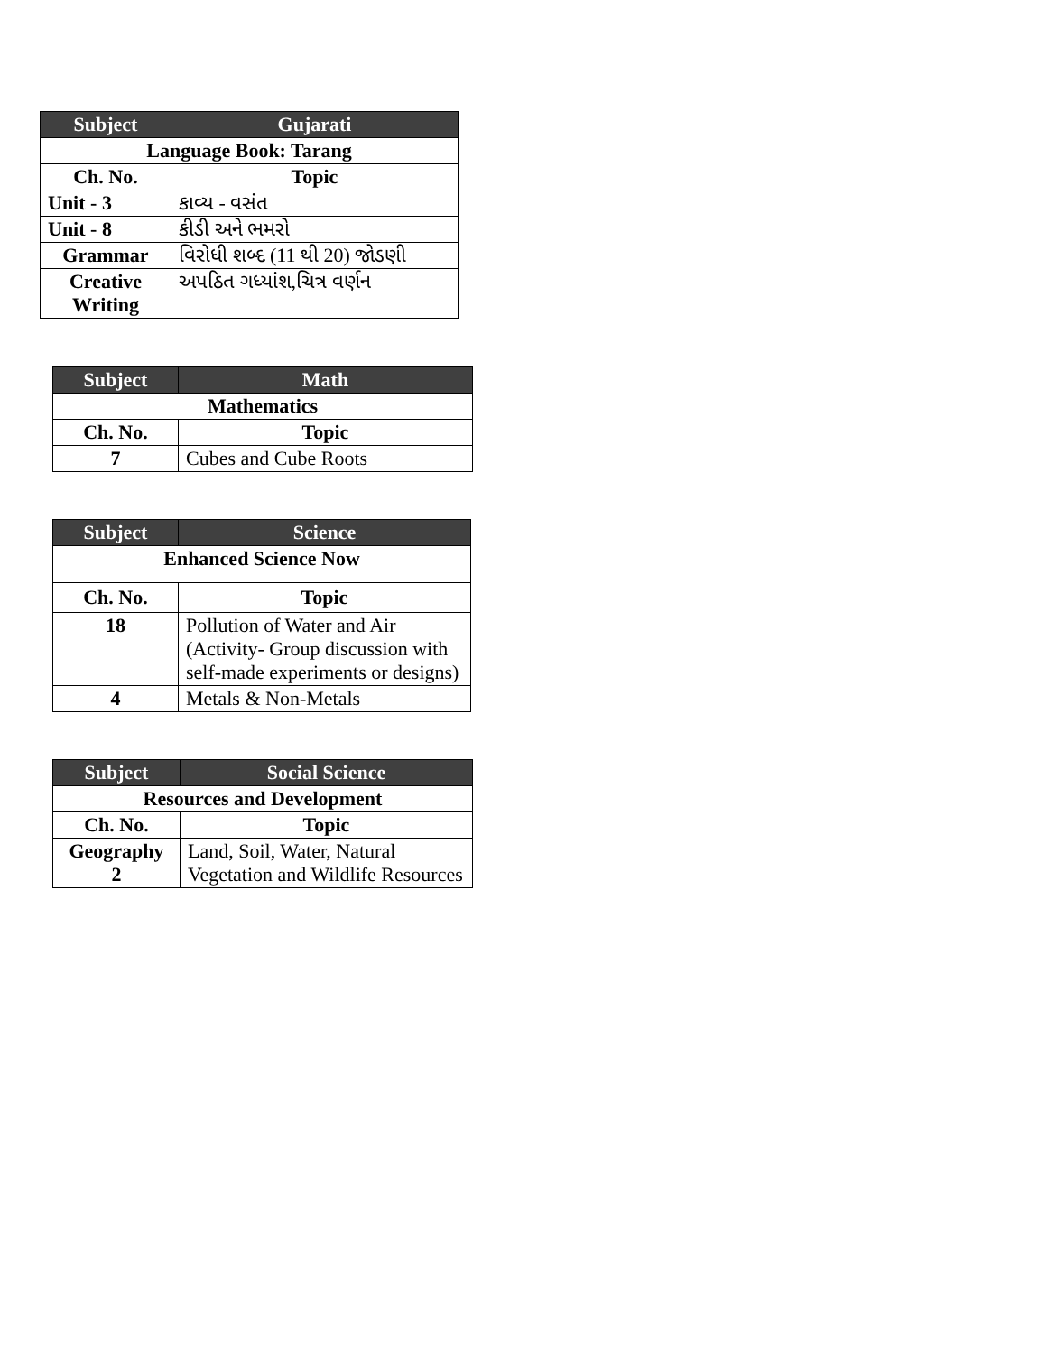| Subject | Gujarati |
| --- | --- |
| Language Book: Tarang | |
| Ch. No. | Topic |
| Unit - 3 | કાવ્ય - વસંત |
| Unit - 8 | કીડી અને ભમરો |
| Grammar | વિરોધી શબ્દ (11 થી 20) જોડણી |
| Creative Writing | અપઠિત ગધ્યાંશ,ચિત્ર વર્ણન |
| Subject | Math |
| --- | --- |
| Mathematics | |
| Ch. No. | Topic |
| 7 | Cubes and Cube Roots |
| Subject | Science |
| --- | --- |
| Enhanced Science Now | |
| Ch. No. | Topic |
| 18 | Pollution of Water and Air (Activity- Group discussion with self-made experiments or designs) |
| 4 | Metals & Non-Metals |
| Subject | Social Science |
| --- | --- |
| Resources and Development | |
| Ch. No. | Topic |
| Geography 2 | Land, Soil, Water, Natural Vegetation and Wildlife Resources |